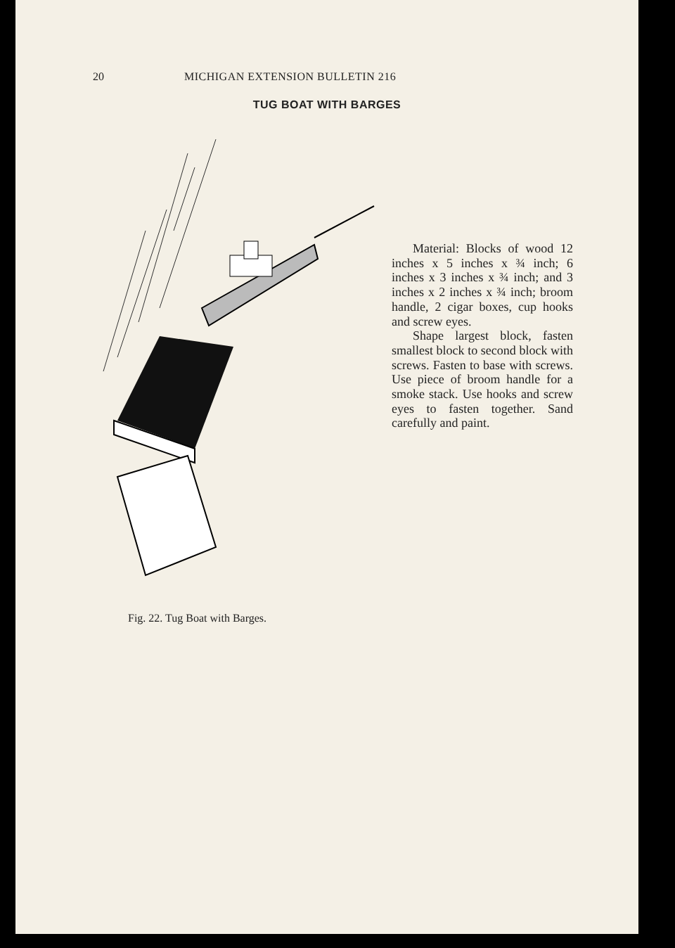20 MICHIGAN EXTENSION BULLETIN 216
TUG BOAT WITH BARGES
Fig. 22. Tug Boat with Barges.
Material: Blocks of wood 12 inches x 5 inches x ¾ inch; 6 inches x 3 inches x ¾ inch; and 3 inches x 2 inches x ¾ inch; broom handle, 2 cigar boxes, cup hooks and screw eyes.
Shape largest block, fasten smallest block to second block with screws. Fasten to base with screws. Use piece of broom handle for a smoke stack. Use hooks and screw eyes to fasten together. Sand carefully and paint.